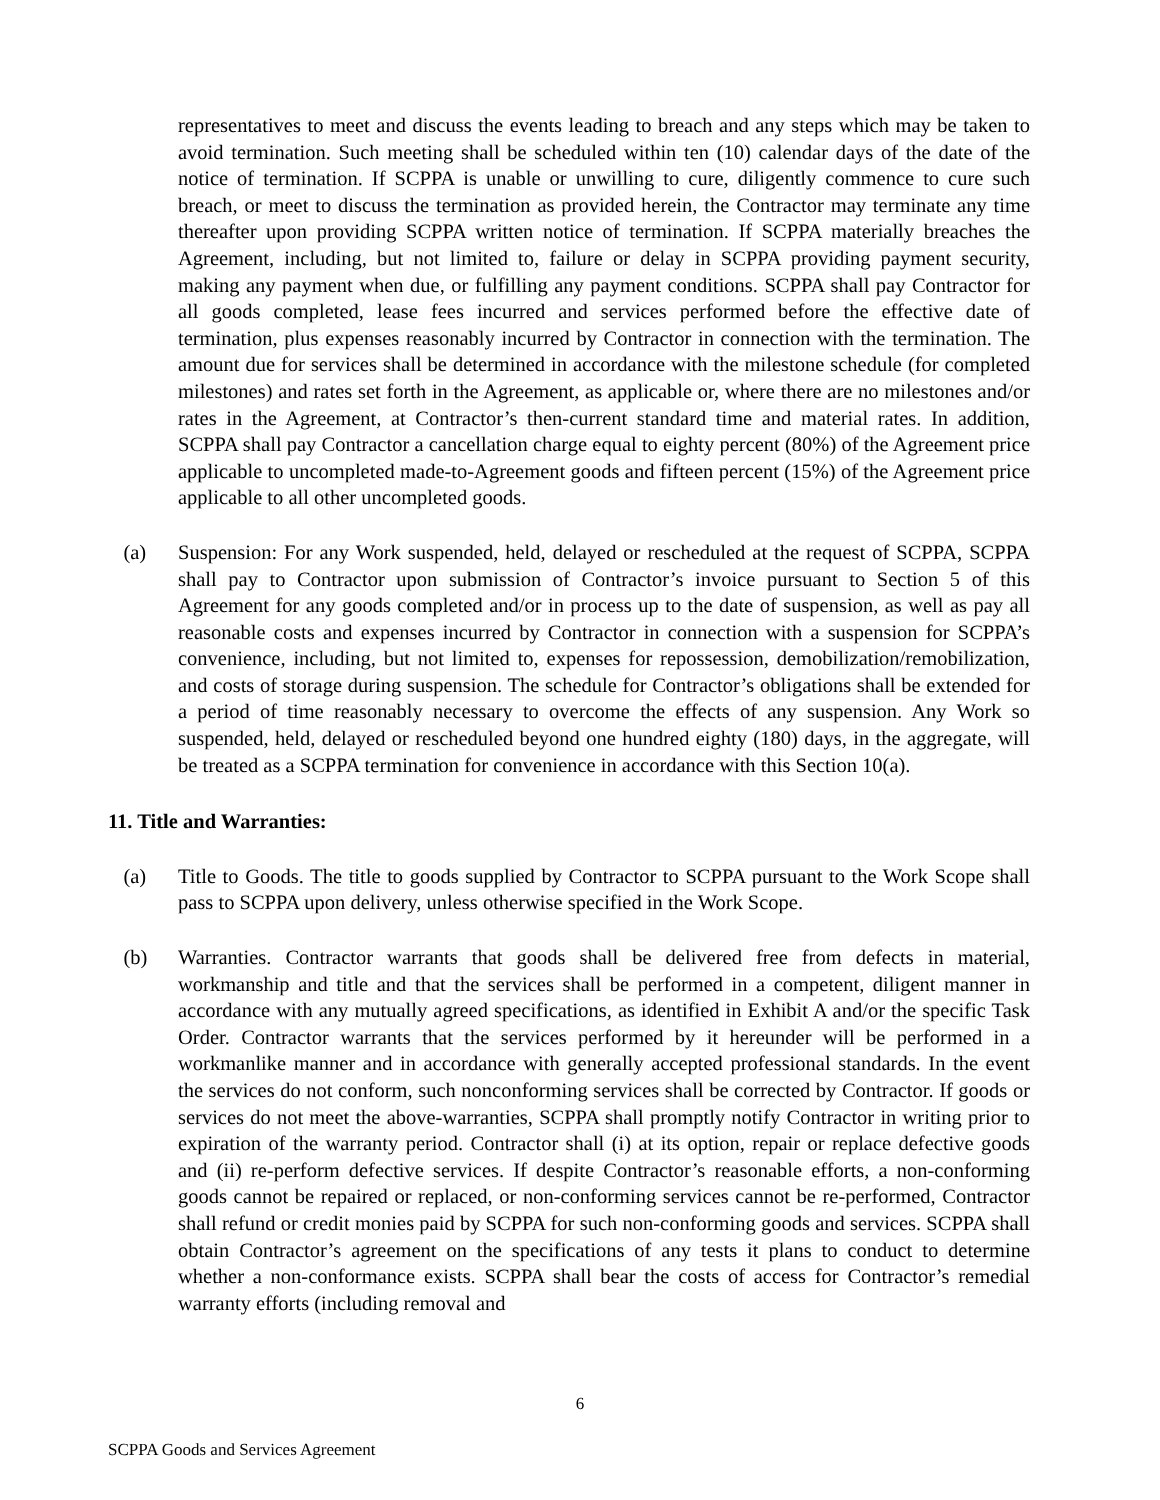representatives to meet and discuss the events leading to breach and any steps which may be taken to avoid termination. Such meeting shall be scheduled within ten (10) calendar days of the date of the notice of termination. If SCPPA is unable or unwilling to cure, diligently commence to cure such breach, or meet to discuss the termination as provided herein, the Contractor may terminate any time thereafter upon providing SCPPA written notice of termination. If SCPPA materially breaches the Agreement, including, but not limited to, failure or delay in SCPPA providing payment security, making any payment when due, or fulfilling any payment conditions. SCPPA shall pay Contractor for all goods completed, lease fees incurred and services performed before the effective date of termination, plus expenses reasonably incurred by Contractor in connection with the termination. The amount due for services shall be determined in accordance with the milestone schedule (for completed milestones) and rates set forth in the Agreement, as applicable or, where there are no milestones and/or rates in the Agreement, at Contractor’s then-current standard time and material rates. In addition, SCPPA shall pay Contractor a cancellation charge equal to eighty percent (80%) of the Agreement price applicable to uncompleted made-to-Agreement goods and fifteen percent (15%) of the Agreement price applicable to all other uncompleted goods.
(a) Suspension: For any Work suspended, held, delayed or rescheduled at the request of SCPPA, SCPPA shall pay to Contractor upon submission of Contractor’s invoice pursuant to Section 5 of this Agreement for any goods completed and/or in process up to the date of suspension, as well as pay all reasonable costs and expenses incurred by Contractor in connection with a suspension for SCPPA’s convenience, including, but not limited to, expenses for repossession, demobilization/remobilization, and costs of storage during suspension. The schedule for Contractor’s obligations shall be extended for a period of time reasonably necessary to overcome the effects of any suspension. Any Work so suspended, held, delayed or rescheduled beyond one hundred eighty (180) days, in the aggregate, will be treated as a SCPPA termination for convenience in accordance with this Section 10(a).
11. Title and Warranties:
(a) Title to Goods. The title to goods supplied by Contractor to SCPPA pursuant to the Work Scope shall pass to SCPPA upon delivery, unless otherwise specified in the Work Scope.
(b) Warranties. Contractor warrants that goods shall be delivered free from defects in material, workmanship and title and that the services shall be performed in a competent, diligent manner in accordance with any mutually agreed specifications, as identified in Exhibit A and/or the specific Task Order. Contractor warrants that the services performed by it hereunder will be performed in a workmanlike manner and in accordance with generally accepted professional standards. In the event the services do not conform, such nonconforming services shall be corrected by Contractor. If goods or services do not meet the above-warranties, SCPPA shall promptly notify Contractor in writing prior to expiration of the warranty period. Contractor shall (i) at its option, repair or replace defective goods and (ii) re-perform defective services. If despite Contractor’s reasonable efforts, a non-conforming goods cannot be repaired or replaced, or non-conforming services cannot be re-performed, Contractor shall refund or credit monies paid by SCPPA for such non-conforming goods and services. SCPPA shall obtain Contractor’s agreement on the specifications of any tests it plans to conduct to determine whether a non-conformance exists. SCPPA shall bear the costs of access for Contractor’s remedial warranty efforts (including removal and
6
SCPPA Goods and Services Agreement